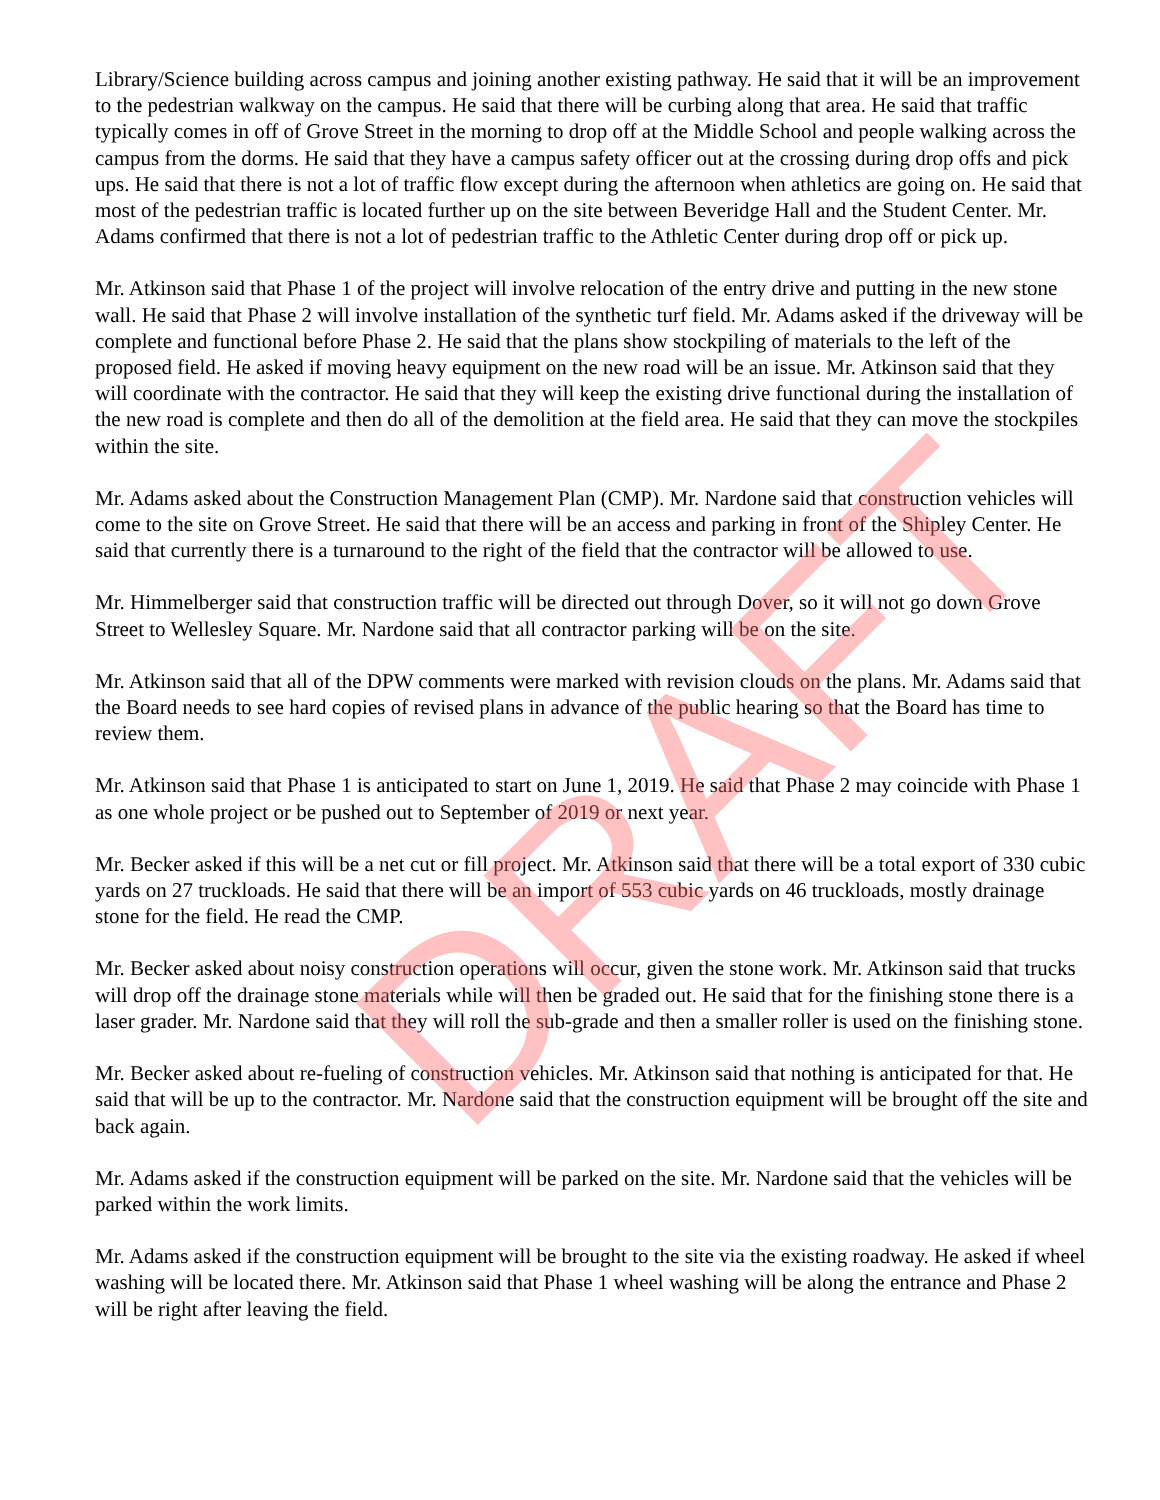Library/Science building across campus and joining another existing pathway. He said that it will be an improvement to the pedestrian walkway on the campus. He said that there will be curbing along that area. He said that traffic typically comes in off of Grove Street in the morning to drop off at the Middle School and people walking across the campus from the dorms. He said that they have a campus safety officer out at the crossing during drop offs and pick ups. He said that there is not a lot of traffic flow except during the afternoon when athletics are going on. He said that most of the pedestrian traffic is located further up on the site between Beveridge Hall and the Student Center. Mr. Adams confirmed that there is not a lot of pedestrian traffic to the Athletic Center during drop off or pick up.
Mr. Atkinson said that Phase 1 of the project will involve relocation of the entry drive and putting in the new stone wall. He said that Phase 2 will involve installation of the synthetic turf field. Mr. Adams asked if the driveway will be complete and functional before Phase 2. He said that the plans show stockpiling of materials to the left of the proposed field. He asked if moving heavy equipment on the new road will be an issue. Mr. Atkinson said that they will coordinate with the contractor. He said that they will keep the existing drive functional during the installation of the new road is complete and then do all of the demolition at the field area. He said that they can move the stockpiles within the site.
Mr. Adams asked about the Construction Management Plan (CMP). Mr. Nardone said that construction vehicles will come to the site on Grove Street. He said that there will be an access and parking in front of the Shipley Center. He said that currently there is a turnaround to the right of the field that the contractor will be allowed to use.
Mr. Himmelberger said that construction traffic will be directed out through Dover, so it will not go down Grove Street to Wellesley Square. Mr. Nardone said that all contractor parking will be on the site.
Mr. Atkinson said that all of the DPW comments were marked with revision clouds on the plans. Mr. Adams said that the Board needs to see hard copies of revised plans in advance of the public hearing so that the Board has time to review them.
Mr. Atkinson said that Phase 1 is anticipated to start on June 1, 2019. He said that Phase 2 may coincide with Phase 1 as one whole project or be pushed out to September of 2019 or next year.
Mr. Becker asked if this will be a net cut or fill project. Mr. Atkinson said that there will be a total export of 330 cubic yards on 27 truckloads. He said that there will be an import of 553 cubic yards on 46 truckloads, mostly drainage stone for the field. He read the CMP.
Mr. Becker asked about noisy construction operations will occur, given the stone work. Mr. Atkinson said that trucks will drop off the drainage stone materials while will then be graded out. He said that for the finishing stone there is a laser grader. Mr. Nardone said that they will roll the sub-grade and then a smaller roller is used on the finishing stone.
Mr. Becker asked about re-fueling of construction vehicles. Mr. Atkinson said that nothing is anticipated for that. He said that will be up to the contractor. Mr. Nardone said that the construction equipment will be brought off the site and back again.
Mr. Adams asked if the construction equipment will be parked on the site. Mr. Nardone said that the vehicles will be parked within the work limits.
Mr. Adams asked if the construction equipment will be brought to the site via the existing roadway. He asked if wheel washing will be located there. Mr. Atkinson said that Phase 1 wheel washing will be along the entrance and Phase 2 will be right after leaving the field.
DRAFT